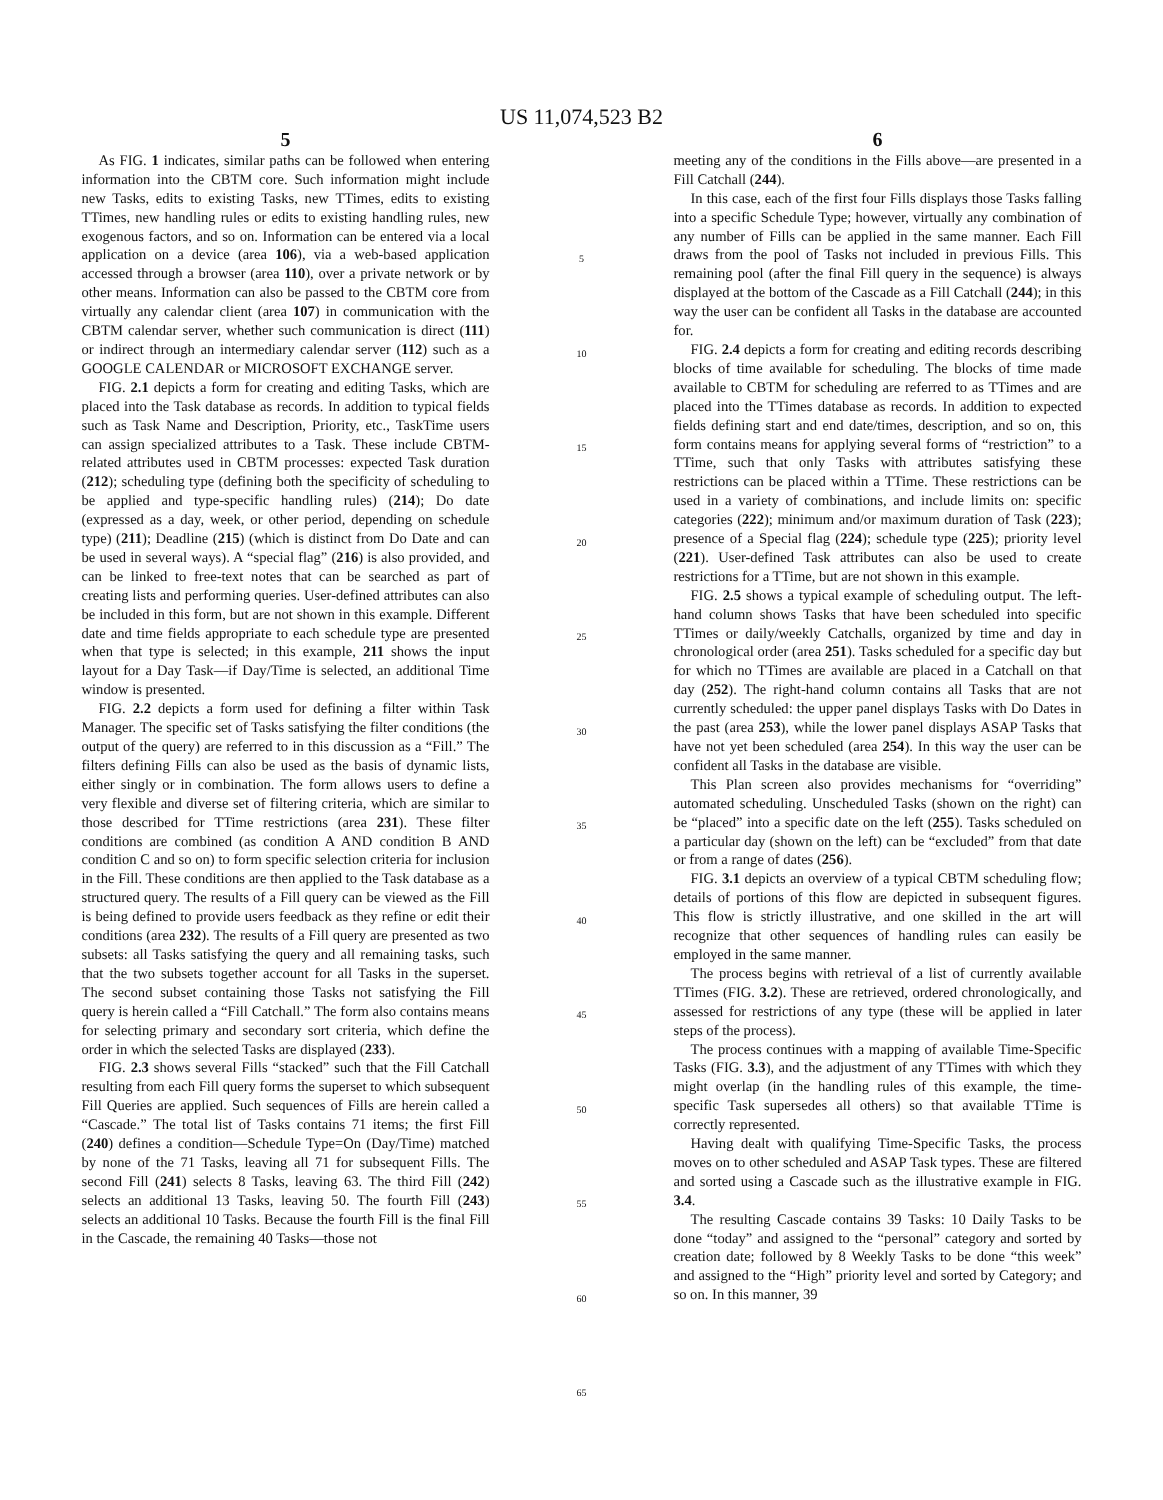US 11,074,523 B2
5
As FIG. 1 indicates, similar paths can be followed when entering information into the CBTM core. Such information might include new Tasks, edits to existing Tasks, new TTimes, edits to existing TTimes, new handling rules or edits to existing handling rules, new exogenous factors, and so on. Information can be entered via a local application on a device (area 106), via a web-based application accessed through a browser (area 110), over a private network or by other means. Information can also be passed to the CBTM core from virtually any calendar client (area 107) in communication with the CBTM calendar server, whether such communication is direct (111) or indirect through an intermediary calendar server (112) such as a GOOGLE CALENDAR or MICROSOFT EXCHANGE server.
FIG. 2.1 depicts a form for creating and editing Tasks, which are placed into the Task database as records. In addition to typical fields such as Task Name and Description, Priority, etc., TaskTime users can assign specialized attributes to a Task. These include CBTM-related attributes used in CBTM processes: expected Task duration (212); scheduling type (defining both the specificity of scheduling to be applied and type-specific handling rules) (214); Do date (expressed as a day, week, or other period, depending on schedule type) (211); Deadline (215) (which is distinct from Do Date and can be used in several ways). A “special flag” (216) is also provided, and can be linked to free-text notes that can be searched as part of creating lists and performing queries. User-defined attributes can also be included in this form, but are not shown in this example. Different date and time fields appropriate to each schedule type are presented when that type is selected; in this example, 211 shows the input layout for a Day Task—if Day/Time is selected, an additional Time window is presented.
FIG. 2.2 depicts a form used for defining a filter within Task Manager. The specific set of Tasks satisfying the filter conditions (the output of the query) are referred to in this discussion as a “Fill.” The filters defining Fills can also be used as the basis of dynamic lists, either singly or in combination. The form allows users to define a very flexible and diverse set of filtering criteria, which are similar to those described for TTime restrictions (area 231). These filter conditions are combined (as condition A AND condition B AND condition C and so on) to form specific selection criteria for inclusion in the Fill. These conditions are then applied to the Task database as a structured query. The results of a Fill query can be viewed as the Fill is being defined to provide users feedback as they refine or edit their conditions (area 232). The results of a Fill query are presented as two subsets: all Tasks satisfying the query and all remaining tasks, such that the two subsets together account for all Tasks in the superset. The second subset containing those Tasks not satisfying the Fill query is herein called a “Fill Catchall.” The form also contains means for selecting primary and secondary sort criteria, which define the order in which the selected Tasks are displayed (233).
FIG. 2.3 shows several Fills “stacked” such that the Fill Catchall resulting from each Fill query forms the superset to which subsequent Fill Queries are applied. Such sequences of Fills are herein called a “Cascade.” The total list of Tasks contains 71 items; the first Fill (240) defines a condition—Schedule Type=On (Day/Time) matched by none of the 71 Tasks, leaving all 71 for subsequent Fills. The second Fill (241) selects 8 Tasks, leaving 63. The third Fill (242) selects an additional 13 Tasks, leaving 50. The fourth Fill (243) selects an additional 10 Tasks. Because the fourth Fill is the final Fill in the Cascade, the remaining 40 Tasks—those not
5
10
15
20
25
30
35
40
45
50
55
60
65
6
meeting any of the conditions in the Fills above—are presented in a Fill Catchall (244).
In this case, each of the first four Fills displays those Tasks falling into a specific Schedule Type; however, virtually any combination of any number of Fills can be applied in the same manner. Each Fill draws from the pool of Tasks not included in previous Fills. This remaining pool (after the final Fill query in the sequence) is always displayed at the bottom of the Cascade as a Fill Catchall (244); in this way the user can be confident all Tasks in the database are accounted for.
FIG. 2.4 depicts a form for creating and editing records describing blocks of time available for scheduling. The blocks of time made available to CBTM for scheduling are referred to as TTimes and are placed into the TTimes database as records. In addition to expected fields defining start and end date/times, description, and so on, this form contains means for applying several forms of “restriction” to a TTime, such that only Tasks with attributes satisfying these restrictions can be placed within a TTime. These restrictions can be used in a variety of combinations, and include limits on: specific categories (222); minimum and/or maximum duration of Task (223); presence of a Special flag (224); schedule type (225); priority level (221). User-defined Task attributes can also be used to create restrictions for a TTime, but are not shown in this example.
FIG. 2.5 shows a typical example of scheduling output. The left-hand column shows Tasks that have been scheduled into specific TTimes or daily/weekly Catchalls, organized by time and day in chronological order (area 251). Tasks scheduled for a specific day but for which no TTimes are available are placed in a Catchall on that day (252). The right-hand column contains all Tasks that are not currently scheduled: the upper panel displays Tasks with Do Dates in the past (area 253), while the lower panel displays ASAP Tasks that have not yet been scheduled (area 254). In this way the user can be confident all Tasks in the database are visible.
This Plan screen also provides mechanisms for “overriding” automated scheduling. Unscheduled Tasks (shown on the right) can be “placed” into a specific date on the left (255). Tasks scheduled on a particular day (shown on the left) can be “excluded” from that date or from a range of dates (256).
FIG. 3.1 depicts an overview of a typical CBTM scheduling flow; details of portions of this flow are depicted in subsequent figures. This flow is strictly illustrative, and one skilled in the art will recognize that other sequences of handling rules can easily be employed in the same manner.
The process begins with retrieval of a list of currently available TTimes (FIG. 3.2). These are retrieved, ordered chronologically, and assessed for restrictions of any type (these will be applied in later steps of the process).
The process continues with a mapping of available Time-Specific Tasks (FIG. 3.3), and the adjustment of any TTimes with which they might overlap (in the handling rules of this example, the time-specific Task supersedes all others) so that available TTime is correctly represented.
Having dealt with qualifying Time-Specific Tasks, the process moves on to other scheduled and ASAP Task types. These are filtered and sorted using a Cascade such as the illustrative example in FIG. 3.4.
The resulting Cascade contains 39 Tasks: 10 Daily Tasks to be done “today” and assigned to the “personal” category and sorted by creation date; followed by 8 Weekly Tasks to be done “this week” and assigned to the “High” priority level and sorted by Category; and so on. In this manner, 39